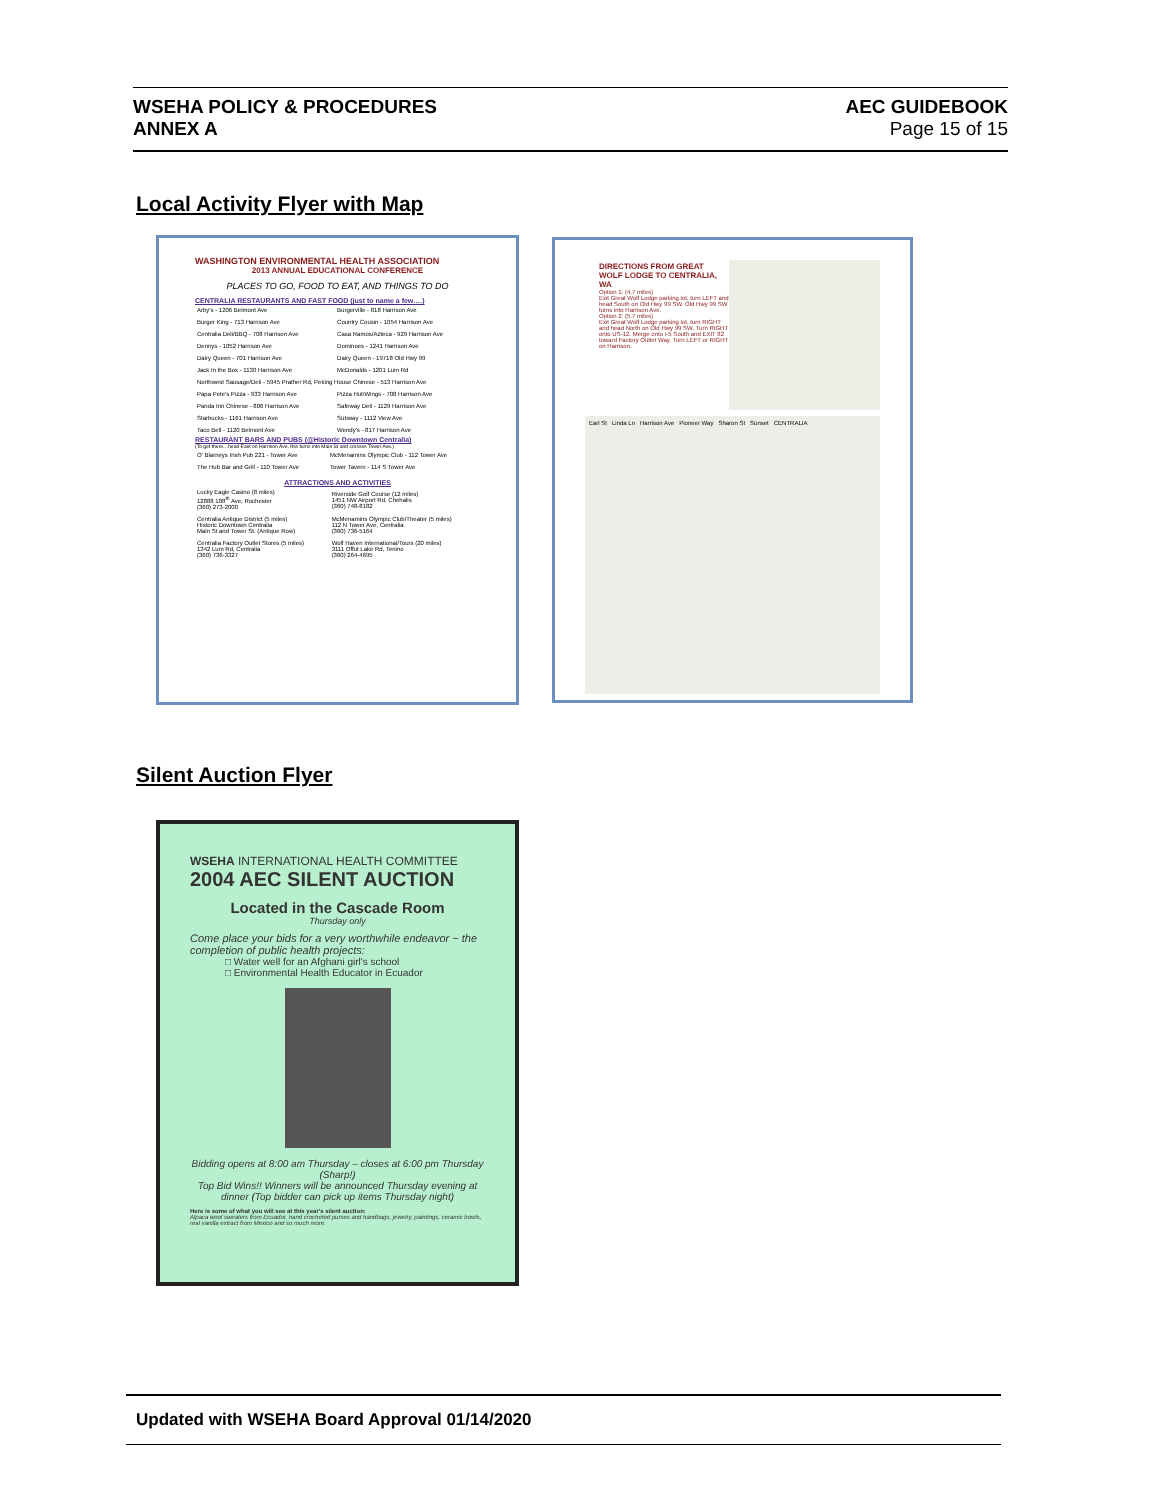WSEHA POLICY & PROCEDURES
ANNEX A
AEC GUIDEBOOK
Page 15 of 15
Local Activity Flyer with Map
WASHINGTON ENVIRONMENTAL HEALTH ASSOCIATION
2013 ANNUAL EDUCATIONAL CONFERENCE
PLACES TO GO, FOOD TO EAT, AND THINGS TO DO
CENTRALIA RESTAURANTS AND FAST FOOD (just to name a few….)
| Arby's - 1206 Belmont Ave | Burgerville - 818 Harrison Ave |
| Burger King - 713 Harrison Ave | Country Cousin - 1054 Harrison Ave |
| Centralia Deli/BBQ - 708 Harrison Ave | Casa Ramos/Azteca - 929 Harrison Ave |
| Dennys - 1052 Harrison Ave | Dominoes - 1241 Harrison Ave |
| Dairy Queen - 701 Harrison Ave | Dairy Queen - 19718 Old Hwy 99 |
| Jack In the Box - 1130 Harrison Ave | McDonalds - 1201 Lum Rd |
| Northwest Sausage/Deli - 5945 Prather Rd, Peking House Chinese - 513 Harrison Ave | |
| Papa Pete's Pizza - 933 Harrison Ave | Pizza Hut/Wings - 708 Harrison Ave |
| Panda Inn Chinese - 806 Harrison Ave | Safeway Deli - 1129 Harrison Ave |
| Starbucks - 1161 Harrison Ave | Subway - 1112 View Ave |
| Taco Bell - 1120 Belmont Ave | Wendy's - 817 Harrison Ave |
RESTAURANT BARS AND PUBS (@Historic Downtown Centralia)
(To get there…head East on Harrison Ave. this turns into Main St and crosses Tower Ave.)
| O' Blarneys Irish Pub 221 - Tower Ave | McMenamins Olympic Club - 112 Tower Ave |
| The Hub Bar and Grill - 110 Tower Ave | Tower Tavern - 114 S Tower Ave |
ATTRACTIONS AND ACTIVITIES
| Lucky Eagle Casino (8 miles) 12888 188<sup>th</sup> Ave, Rochester (360) 273-2000 | Riverside Golf Course (12 miles) 1451 NW Airport Rd, Chehalis (360) 748-8182 |
| Centralia Antique District (5 miles) Historic Downtown Centralia Main St and Tower St. (Antique Row) | McMenamins Olympic Club/Theater (5 miles) 112 N Tower Ave, Centralia (360) 736-5164 |
| Centralia Factory Outlet Stores (5 miles) 1342 Lum Rd, Centralia (360) 736-3327 | Wolf Haven International/Tours (20 miles) 3111 Offut Lake Rd, Tenino (360) 264-4695 |
DIRECTIONS FROM GREAT WOLF LODGE TO CENTRALIA, WA
Option 1: (4.7 miles)
Exit Great Wolf Lodge parking lot, turn LEFT and head South on Old Hwy 99 SW. Old Hwy 99 SW turns into Harrison Ave.
Option 2: (5.7 miles)
Exit Great Wolf Lodge parking lot, turn RIGHT and head North on Old Hwy 99 SW. Turn RIGHT onto US-12. Merge onto I-5 South and EXIT 82 toward Factory Outlet Way. Turn LEFT or RIGHT on Harrison.
Earl St Linda Ln Harrison Ave Pioneer Way Sharon St Sunset CENTRALIA
Silent Auction Flyer
WSEHA INTERNATIONAL HEALTH COMMITTEE
2004 AEC SILENT AUCTION
Located in the Cascade Room
Thursday only
Come place your bids for a very worthwhile endeavor ~ the completion of public health projects:
□ Water well for an Afghani girl's school
□ Environmental Health Educator in Ecuador
Bidding opens at 8:00 am Thursday – closes at 6:00 pm Thursday (Sharp!)
Top Bid Wins!! Winners will be announced Thursday evening at dinner (Top bidder can pick up items Thursday night)
Here is some of what you will see at this year's silent auction:
Alpaca wool sweaters from Ecuador, hand crocheted purses and handbags, jewelry, paintings, ceramic bowls, real vanilla extract from Mexico and so much more.
Updated with WSEHA Board Approval 01/14/2020